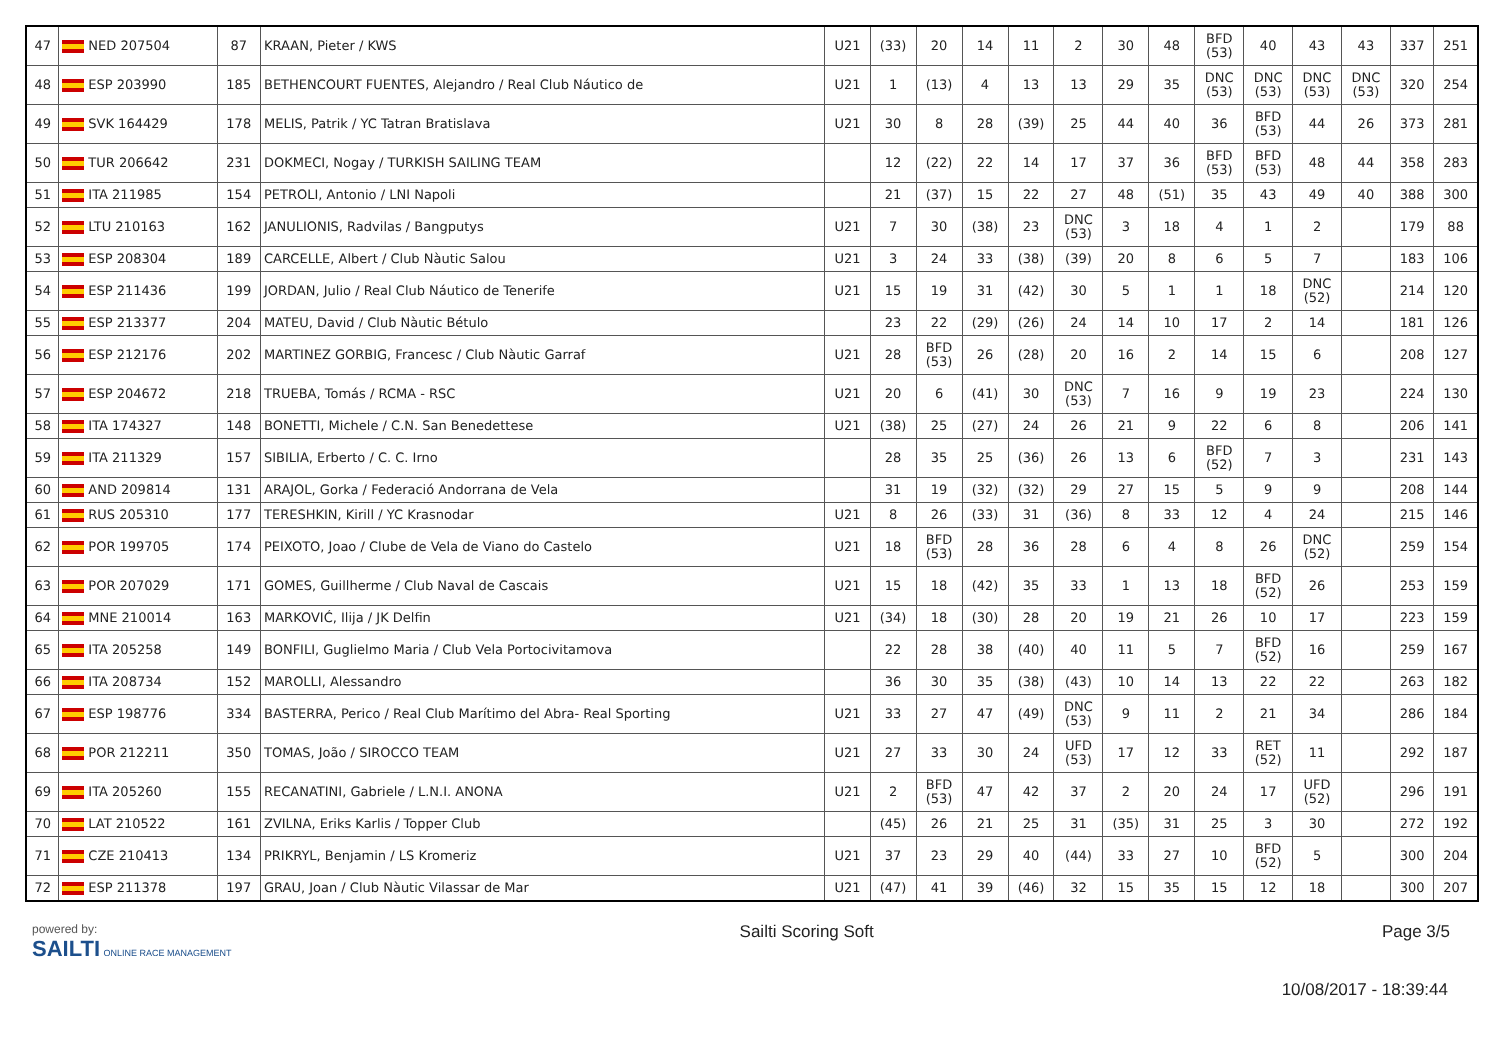| 47 | NED 207504 | 87 | KRAAN, Pieter / KWS | U21 | (33) | 20 | 14 | 11 | 2 | 30 | 48 | BFD (53) | 40 | 43 | 43 | 337 | 251 |
| 48 | ESP 203990 | 185 | BETHENCOURT FUENTES, Alejandro / Real Club Náutico de | U21 | 1 | (13) | 4 | 13 | 13 | 29 | 35 | DNC (53) | DNC (53) | DNC (53) | DNC (53) | 320 | 254 |
| 49 | SVK 164429 | 178 | MELIS, Patrik / YC Tatran Bratislava | U21 | 30 | 8 | 28 | (39) | 25 | 44 | 40 | 36 | BFD (53) | 44 | 26 | 373 | 281 |
| 50 | TUR 206642 | 231 | DOKMECI, Nogay / TURKISH SAILING TEAM | | 12 | (22) | 22 | 14 | 17 | 37 | 36 | BFD (53) | BFD (53) | 48 | 44 | 358 | 283 |
| 51 | ITA 211985 | 154 | PETROLI, Antonio / LNI Napoli | | 21 | (37) | 15 | 22 | 27 | 48 | (51) | 35 | 43 | 49 | 40 | 388 | 300 |
| 52 | LTU 210163 | 162 | JANULIONIS, Radvilas / Bangputys | U21 | 7 | 30 | (38) | 23 | DNC (53) | 3 | 18 | 4 | 1 | 2 | | 179 | 88 |
| 53 | ESP 208304 | 189 | CARCELLE, Albert / Club Nàutic Salou | U21 | 3 | 24 | 33 | (38) | (39) | 20 | 8 | 6 | 5 | 7 | | 183 | 106 |
| 54 | ESP 211436 | 199 | JORDAN, Julio / Real Club Náutico de Tenerife | U21 | 15 | 19 | 31 | (42) | 30 | 5 | 1 | 1 | 18 | DNC (52) | | 214 | 120 |
| 55 | ESP 213377 | 204 | MATEU, David / Club Nàutic Bétulo | | 23 | 22 | (29) | (26) | 24 | 14 | 10 | 17 | 2 | 14 | | 181 | 126 |
| 56 | ESP 212176 | 202 | MARTINEZ GORBIG, Francesc / Club Nàutic Garraf | U21 | 28 | BFD (53) | 26 | (28) | 20 | 16 | 2 | 14 | 15 | 6 | | 208 | 127 |
| 57 | ESP 204672 | 218 | TRUEBA, Tomás / RCMA - RSC | U21 | 20 | 6 | (41) | 30 | DNC (53) | 7 | 16 | 9 | 19 | 23 | | 224 | 130 |
| 58 | ITA 174327 | 148 | BONETTI, Michele / C.N. San Benedettese | U21 | (38) | 25 | (27) | 24 | 26 | 21 | 9 | 22 | 6 | 8 | | 206 | 141 |
| 59 | ITA 211329 | 157 | SIBILIA, Erberto / C. C. Irno | | 28 | 35 | 25 | (36) | 26 | 13 | 6 | BFD (52) | 7 | 3 | | 231 | 143 |
| 60 | AND 209814 | 131 | ARAJOL, Gorka / Federació Andorrana de Vela | | 31 | 19 | (32) | (32) | 29 | 27 | 15 | 5 | 9 | 9 | | 208 | 144 |
| 61 | RUS 205310 | 177 | TERESHKIN, Kirill / YC Krasnodar | U21 | 8 | 26 | (33) | 31 | (36) | 8 | 33 | 12 | 4 | 24 | | 215 | 146 |
| 62 | POR 199705 | 174 | PEIXOTO, Joao / Clube de Vela de Viano do Castelo | U21 | 18 | BFD (53) | 28 | 36 | 28 | 6 | 4 | 8 | 26 | DNC (52) | | 259 | 154 |
| 63 | POR 207029 | 171 | GOMES, Guillherme / Club Naval de Cascais | U21 | 15 | 18 | (42) | 35 | 33 | 1 | 13 | 18 | BFD (52) | 26 | | 253 | 159 |
| 64 | MNE 210014 | 163 | MARKOVIĆ, Ilija / JK Delfin | U21 | (34) | 18 | (30) | 28 | 20 | 19 | 21 | 26 | 10 | 17 | | 223 | 159 |
| 65 | ITA 205258 | 149 | BONFILI, Guglielmo Maria / Club Vela Portocivitamova | | 22 | 28 | 38 | (40) | 40 | 11 | 5 | 7 | BFD (52) | 16 | | 259 | 167 |
| 66 | ITA 208734 | 152 | MAROLLI, Alessandro | | 36 | 30 | 35 | (38) | (43) | 10 | 14 | 13 | 22 | 22 | | 263 | 182 |
| 67 | ESP 198776 | 334 | BASTERRA, Perico / Real Club Marítimo del Abra- Real Sporting | U21 | 33 | 27 | 47 | (49) | DNC (53) | 9 | 11 | 2 | 21 | 34 | | 286 | 184 |
| 68 | POR 212211 | 350 | TOMAS, João / SIROCCO TEAM | U21 | 27 | 33 | 30 | 24 | UFD (53) | 17 | 12 | 33 | RET (52) | 11 | | 292 | 187 |
| 69 | ITA 205260 | 155 | RECANATINI, Gabriele / L.N.I. ANONA | U21 | 2 | BFD (53) | 47 | 42 | 37 | 2 | 20 | 24 | 17 | UFD (52) | | 296 | 191 |
| 70 | LAT 210522 | 161 | ZVILNA, Eriks Karlis / Topper Club | | (45) | 26 | 21 | 25 | 31 | (35) | 31 | 25 | 3 | 30 | | 272 | 192 |
| 71 | CZE 210413 | 134 | PRIKRYL, Benjamin / LS Kromeriz | U21 | 37 | 23 | 29 | 40 | (44) | 33 | 27 | 10 | BFD (52) | 5 | | 300 | 204 |
| 72 | ESP 211378 | 197 | GRAU, Joan / Club Nàutic Vilassar de Mar | U21 | (47) | 41 | 39 | (46) | 32 | 15 | 35 | 15 | 12 | 18 | | 300 | 207 |
powered by:
SAILTI ONLINE RACE MANAGEMENT
Sailti Scoring Soft Page 3/5
10/08/2017 - 18:39:44